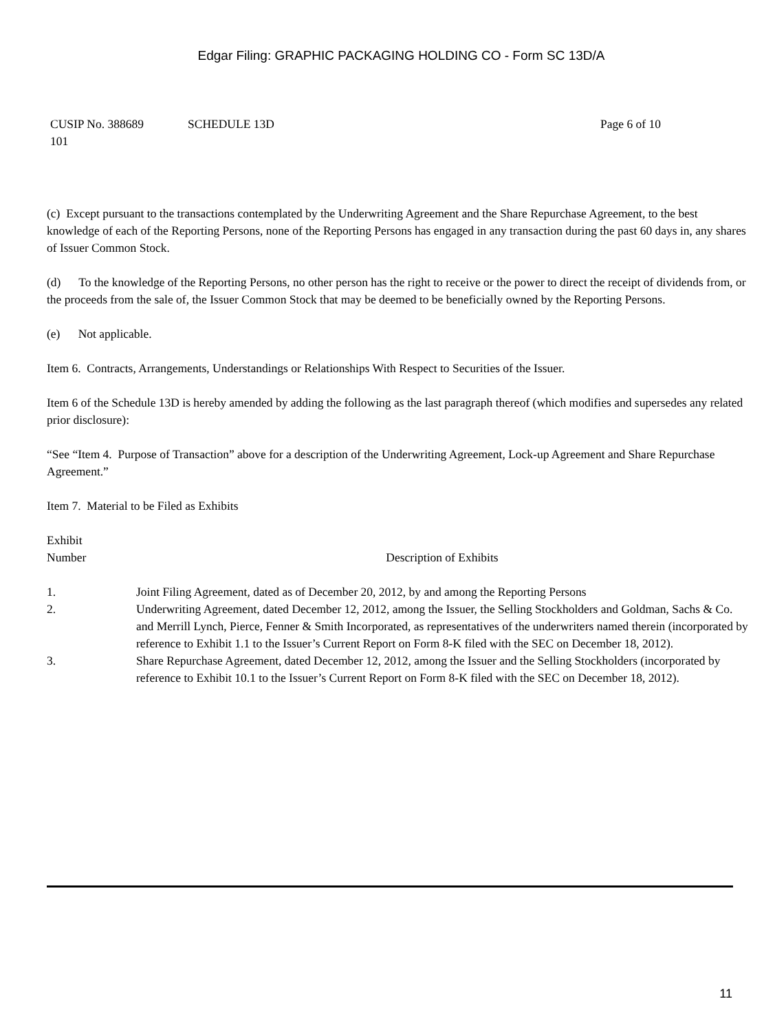Edgar Filing: GRAPHIC PACKAGING HOLDING CO - Form SC 13D/A
CUSIP No. 388689
101
SCHEDULE 13D Page 6 of 10
(c) Except pursuant to the transactions contemplated by the Underwriting Agreement and the Share Repurchase Agreement, to the best knowledge of each of the Reporting Persons, none of the Reporting Persons has engaged in any transaction during the past 60 days in, any shares of Issuer Common Stock.
(d) To the knowledge of the Reporting Persons, no other person has the right to receive or the power to direct the receipt of dividends from, or the proceeds from the sale of, the Issuer Common Stock that may be deemed to be beneficially owned by the Reporting Persons.
(e) Not applicable.
Item 6. Contracts, Arrangements, Understandings or Relationships With Respect to Securities of the Issuer.
Item 6 of the Schedule 13D is hereby amended by adding the following as the last paragraph thereof (which modifies and supersedes any related prior disclosure):
“See “Item 4. Purpose of Transaction” above for a description of the Underwriting Agreement, Lock-up Agreement and Share Repurchase Agreement.”
Item 7. Material to be Filed as Exhibits
| Exhibit Number | Description of Exhibits |
| --- | --- |
| 1. | Joint Filing Agreement, dated as of December 20, 2012, by and among the Reporting Persons |
| 2. | Underwriting Agreement, dated December 12, 2012, among the Issuer, the Selling Stockholders and Goldman, Sachs & Co. and Merrill Lynch, Pierce, Fenner & Smith Incorporated, as representatives of the underwriters named therein (incorporated by reference to Exhibit 1.1 to the Issuer’s Current Report on Form 8-K filed with the SEC on December 18, 2012). |
| 3. | Share Repurchase Agreement, dated December 12, 2012, among the Issuer and the Selling Stockholders (incorporated by reference to Exhibit 10.1 to the Issuer’s Current Report on Form 8-K filed with the SEC on December 18, 2012). |
11